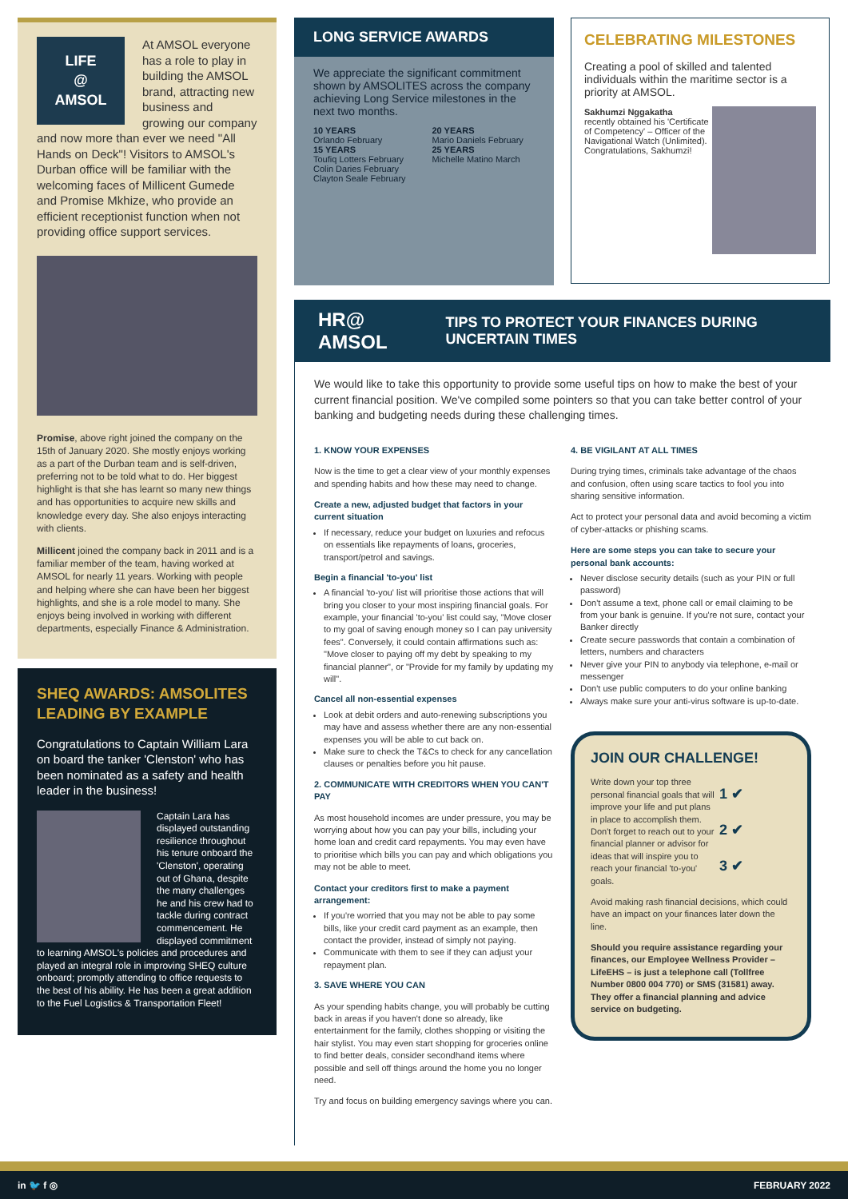LIFE
@
AMSOL
At AMSOL everyone has a role to play in building the AMSOL brand, attracting new business and growing our company and now more than ever we need "All Hands on Deck"! Visitors to AMSOL's Durban office will be familiar with the welcoming faces of Millicent Gumede and Promise Mkhize, who provide an efficient receptionist function when not providing office support services.
Promise, above right joined the company on the 15th of January 2020. She mostly enjoys working as a part of the Durban team and is self-driven, preferring not to be told what to do. Her biggest highlight is that she has learnt so many new things and has opportunities to acquire new skills and knowledge every day. She also enjoys interacting with clients.
Millicent joined the company back in 2011 and is a familiar member of the team, having worked at AMSOL for nearly 11 years. Working with people and helping where she can have been her biggest highlights, and she is a role model to many. She enjoys being involved in working with different departments, especially Finance & Administration.
SHEQ AWARDS: AMSOLITES LEADING BY EXAMPLE
Congratulations to Captain William Lara on board the tanker 'Clenston' who has been nominated as a safety and health leader in the business!
Captain Lara has displayed outstanding resilience throughout his tenure onboard the 'Clenston', operating out of Ghana, despite the many challenges he and his crew had to tackle during contract commencement. He displayed commitment to learning AMSOL's policies and procedures and played an integral role in improving SHEQ culture onboard; promptly attending to office requests to the best of his ability. He has been a great addition to the Fuel Logistics & Transportation Fleet!
LONG SERVICE AWARDS
We appreciate the significant commitment shown by AMSOLITES across the company achieving Long Service milestones in the next two months.
10 YEARS
Orlando February
15 YEARS
Toufiq Lotters February
Colin Daries February
Clayton Seale February
20 YEARS
Mario Daniels February
25 YEARS
Michelle Matino March
CELEBRATING MILESTONES
Creating a pool of skilled and talented individuals within the maritime sector is a priority at AMSOL.
Sakhumzi Nggakatha
recently obtained his 'Certificate of Competency' – Officer of the Navigational Watch (Unlimited). Congratulations, Sakhumzi!
HR@ AMSOL
TIPS TO PROTECT YOUR FINANCES DURING UNCERTAIN TIMES
We would like to take this opportunity to provide some useful tips on how to make the best of your current financial position. We've compiled some pointers so that you can take better control of your banking and budgeting needs during these challenging times.
1. KNOW YOUR EXPENSES
Now is the time to get a clear view of your monthly expenses and spending habits and how these may need to change.
Create a new, adjusted budget that factors in your current situation
If necessary, reduce your budget on luxuries and refocus on essentials like repayments of loans, groceries, transport/petrol and savings.
Begin a financial 'to-you' list
A financial 'to-you' list will prioritise those actions that will bring you closer to your most inspiring financial goals. For example, your financial 'to-you' list could say, "Move closer to my goal of saving enough money so I can pay university fees". Conversely, it could contain affirmations such as: "Move closer to paying off my debt by speaking to my financial planner", or "Provide for my family by updating my will".
Cancel all non-essential expenses
Look at debit orders and auto-renewing subscriptions you may have and assess whether there are any non-essential expenses you will be able to cut back on.
Make sure to check the T&Cs to check for any cancellation clauses or penalties before you hit pause.
2. COMMUNICATE WITH CREDITORS WHEN YOU CAN'T PAY
As most household incomes are under pressure, you may be worrying about how you can pay your bills, including your home loan and credit card repayments. You may even have to prioritise which bills you can pay and which obligations you may not be able to meet.
Contact your creditors first to make a payment arrangement:
If you're worried that you may not be able to pay some bills, like your credit card payment as an example, then contact the provider, instead of simply not paying.
Communicate with them to see if they can adjust your repayment plan.
3. SAVE WHERE YOU CAN
As your spending habits change, you will probably be cutting back in areas if you haven't done so already, like entertainment for the family, clothes shopping or visiting the hair stylist. You may even start shopping for groceries online to find better deals, consider secondhand items where possible and sell off things around the home you no longer need.
Try and focus on building emergency savings where you can.
4. BE VIGILANT AT ALL TIMES
During trying times, criminals take advantage of the chaos and confusion, often using scare tactics to fool you into sharing sensitive information.
Act to protect your personal data and avoid becoming a victim of cyber-attacks or phishing scams.
Here are some steps you can take to secure your personal bank accounts:
Never disclose security details (such as your PIN or full password)
Don't assume a text, phone call or email claiming to be from your bank is genuine. If you're not sure, contact your Banker directly
Create secure passwords that contain a combination of letters, numbers and characters
Never give your PIN to anybody via telephone, e-mail or messenger
Don't use public computers to do your online banking
Always make sure your anti-virus software is up-to-date.
JOIN OUR CHALLENGE!
Write down your top three personal financial goals that will improve your life and put plans in place to accomplish them. Don't forget to reach out to your financial planner or advisor for ideas that will inspire you to reach your financial 'to-you' goals.
1 ✔
2 ✔
3 ✔
Avoid making rash financial decisions, which could have an impact on your finances later down the line.
Should you require assistance regarding your finances, our Employee Wellness Provider – LifeEHS – is just a telephone call (Tollfree Number 0800 004 770) or SMS (31581) away. They offer a financial planning and advice service on budgeting.
in 🐦 f ◎ FEBRUARY 2022